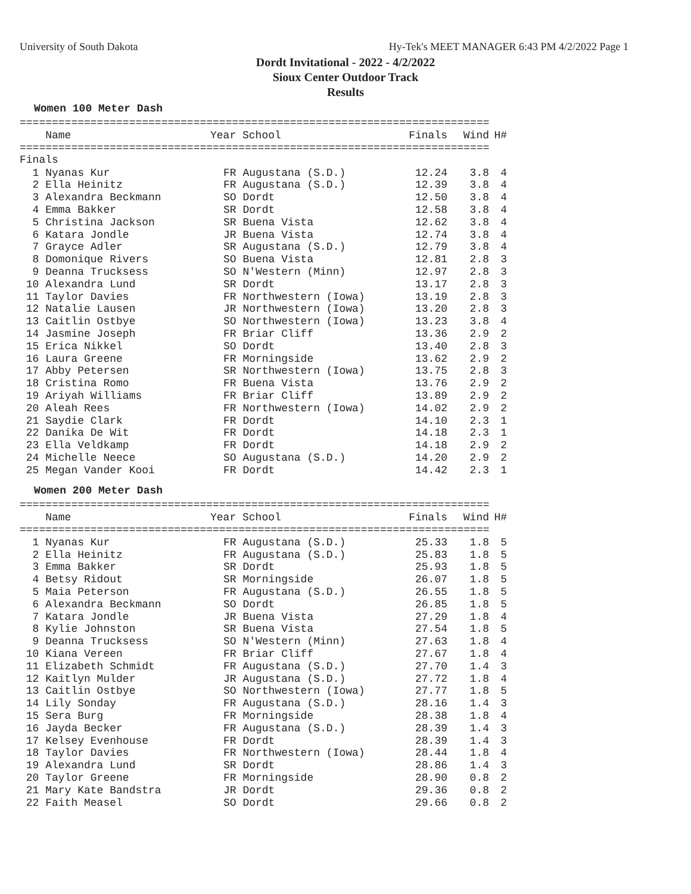University of South Dakota Hy-Tek's MEET MANAGER 6:43 PM 4/2/2022 Page 1
Dordt Invitational - 2022 - 4/2/2022
Sioux Center Outdoor Track
Results
Women 100 Meter Dash
=========================================================================
| Name | Year School | Finals | Wind | H# |
| --- | --- | --- | --- | --- |
=========================================================================
Finals
| 1 Nyanas Kur | FR Augustana (S.D.) | 12.24 | 3.8 | 4 |
| 2 Ella Heinitz | FR Augustana (S.D.) | 12.39 | 3.8 | 4 |
| 3 Alexandra Beckmann | SO Dordt | 12.50 | 3.8 | 4 |
| 4 Emma Bakker | SR Dordt | 12.58 | 3.8 | 4 |
| 5 Christina Jackson | SR Buena Vista | 12.62 | 3.8 | 4 |
| 6 Katara Jondle | JR Buena Vista | 12.74 | 3.8 | 4 |
| 7 Grayce Adler | SR Augustana (S.D.) | 12.79 | 3.8 | 4 |
| 8 Domonique Rivers | SO Buena Vista | 12.81 | 2.8 | 3 |
| 9 Deanna Trucksess | SO N'Western (Minn) | 12.97 | 2.8 | 3 |
| 10 Alexandra Lund | SR Dordt | 13.17 | 2.8 | 3 |
| 11 Taylor Davies | FR Northwestern (Iowa) | 13.19 | 2.8 | 3 |
| 12 Natalie Lausen | JR Northwestern (Iowa) | 13.20 | 2.8 | 3 |
| 13 Caitlin Ostbye | SO Northwestern (Iowa) | 13.23 | 3.8 | 4 |
| 14 Jasmine Joseph | FR Briar Cliff | 13.36 | 2.9 | 2 |
| 15 Erica Nikkel | SO Dordt | 13.40 | 2.8 | 3 |
| 16 Laura Greene | FR Morningside | 13.62 | 2.9 | 2 |
| 17 Abby Petersen | SR Northwestern (Iowa) | 13.75 | 2.8 | 3 |
| 18 Cristina Romo | FR Buena Vista | 13.76 | 2.9 | 2 |
| 19 Ariyah Williams | FR Briar Cliff | 13.89 | 2.9 | 2 |
| 20 Aleah Rees | FR Northwestern (Iowa) | 14.02 | 2.9 | 2 |
| 21 Saydie Clark | FR Dordt | 14.10 | 2.3 | 1 |
| 22 Danika De Wit | FR Dordt | 14.18 | 2.3 | 1 |
| 23 Ella Veldkamp | FR Dordt | 14.18 | 2.9 | 2 |
| 24 Michelle Neece | SO Augustana (S.D.) | 14.20 | 2.9 | 2 |
| 25 Megan Vander Kooi | FR Dordt | 14.42 | 2.3 | 1 |
Women 200 Meter Dash
=========================================================================
| Name | Year School | Finals | Wind | H# |
| --- | --- | --- | --- | --- |
=========================================================================
| 1 Nyanas Kur | FR Augustana (S.D.) | 25.33 | 1.8 | 5 |
| 2 Ella Heinitz | FR Augustana (S.D.) | 25.83 | 1.8 | 5 |
| 3 Emma Bakker | SR Dordt | 25.93 | 1.8 | 5 |
| 4 Betsy Ridout | SR Morningside | 26.07 | 1.8 | 5 |
| 5 Maia Peterson | FR Augustana (S.D.) | 26.55 | 1.8 | 5 |
| 6 Alexandra Beckmann | SO Dordt | 26.85 | 1.8 | 5 |
| 7 Katara Jondle | JR Buena Vista | 27.29 | 1.8 | 4 |
| 8 Kylie Johnston | SR Buena Vista | 27.54 | 1.8 | 5 |
| 9 Deanna Trucksess | SO N'Western (Minn) | 27.63 | 1.8 | 4 |
| 10 Kiana Vereen | FR Briar Cliff | 27.67 | 1.8 | 4 |
| 11 Elizabeth Schmidt | FR Augustana (S.D.) | 27.70 | 1.4 | 3 |
| 12 Kaitlyn Mulder | JR Augustana (S.D.) | 27.72 | 1.8 | 4 |
| 13 Caitlin Ostbye | SO Northwestern (Iowa) | 27.77 | 1.8 | 5 |
| 14 Lily Sonday | FR Augustana (S.D.) | 28.16 | 1.4 | 3 |
| 15 Sera Burg | FR Morningside | 28.38 | 1.8 | 4 |
| 16 Jayda Becker | FR Augustana (S.D.) | 28.39 | 1.4 | 3 |
| 17 Kelsey Evenhouse | FR Dordt | 28.39 | 1.4 | 3 |
| 18 Taylor Davies | FR Northwestern (Iowa) | 28.44 | 1.8 | 4 |
| 19 Alexandra Lund | SR Dordt | 28.86 | 1.4 | 3 |
| 20 Taylor Greene | FR Morningside | 28.90 | 0.8 | 2 |
| 21 Mary Kate Bandstra | JR Dordt | 29.36 | 0.8 | 2 |
| 22 Faith Measel | SO Dordt | 29.66 | 0.8 | 2 |